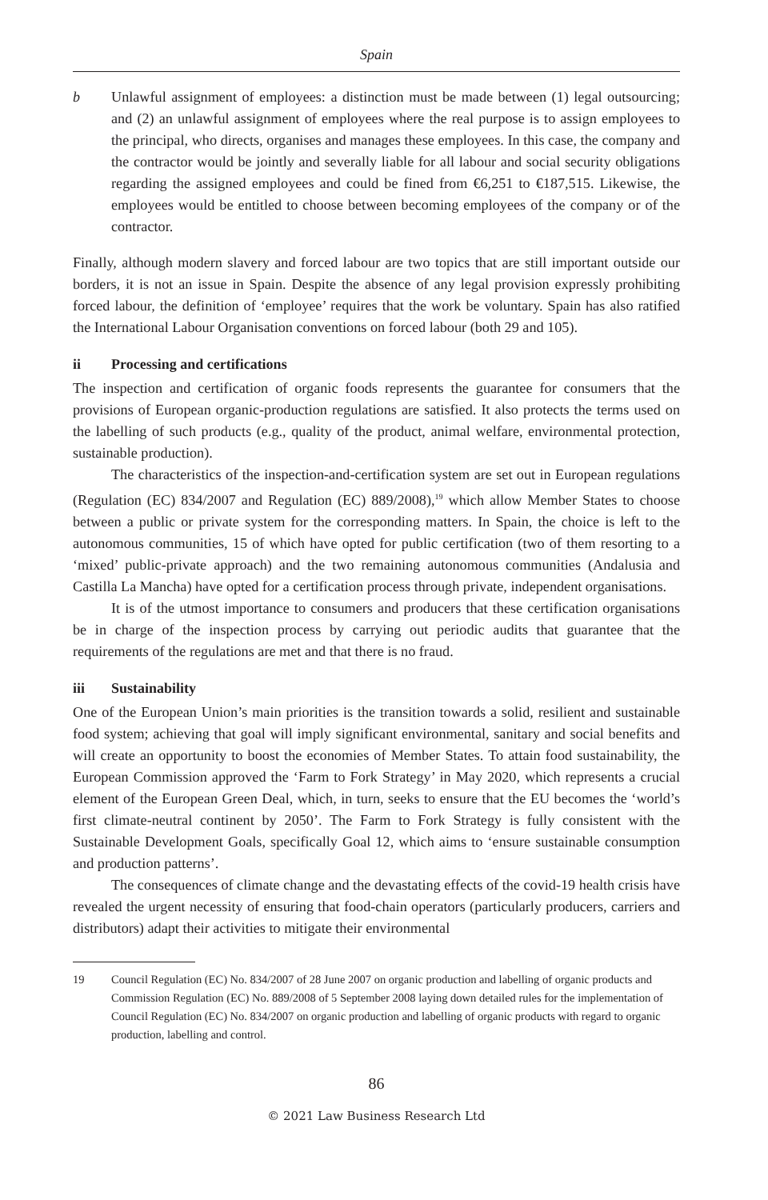Spain
b Unlawful assignment of employees: a distinction must be made between (1) legal outsourcing; and (2) an unlawful assignment of employees where the real purpose is to assign employees to the principal, who directs, organises and manages these employees. In this case, the company and the contractor would be jointly and severally liable for all labour and social security obligations regarding the assigned employees and could be fined from €6,251 to €187,515. Likewise, the employees would be entitled to choose between becoming employees of the company or of the contractor.
Finally, although modern slavery and forced labour are two topics that are still important outside our borders, it is not an issue in Spain. Despite the absence of any legal provision expressly prohibiting forced labour, the definition of ‘employee’ requires that the work be voluntary. Spain has also ratified the International Labour Organisation conventions on forced labour (both 29 and 105).
ii Processing and certifications
The inspection and certification of organic foods represents the guarantee for consumers that the provisions of European organic-production regulations are satisfied. It also protects the terms used on the labelling of such products (e.g., quality of the product, animal welfare, environmental protection, sustainable production).
The characteristics of the inspection-and-certification system are set out in European regulations (Regulation (EC) 834/2007 and Regulation (EC) 889/2008),<sup>19</sup> which allow Member States to choose between a public or private system for the corresponding matters. In Spain, the choice is left to the autonomous communities, 15 of which have opted for public certification (two of them resorting to a ‘mixed’ public-private approach) and the two remaining autonomous communities (Andalusia and Castilla La Mancha) have opted for a certification process through private, independent organisations.
It is of the utmost importance to consumers and producers that these certification organisations be in charge of the inspection process by carrying out periodic audits that guarantee that the requirements of the regulations are met and that there is no fraud.
iii Sustainability
One of the European Union’s main priorities is the transition towards a solid, resilient and sustainable food system; achieving that goal will imply significant environmental, sanitary and social benefits and will create an opportunity to boost the economies of Member States. To attain food sustainability, the European Commission approved the ‘Farm to Fork Strategy’ in May 2020, which represents a crucial element of the European Green Deal, which, in turn, seeks to ensure that the EU becomes the ‘world’s first climate-neutral continent by 2050’. The Farm to Fork Strategy is fully consistent with the Sustainable Development Goals, specifically Goal 12, which aims to ‘ensure sustainable consumption and production patterns’.
The consequences of climate change and the devastating effects of the covid-19 health crisis have revealed the urgent necessity of ensuring that food-chain operators (particularly producers, carriers and distributors) adapt their activities to mitigate their environmental
19 Council Regulation (EC) No. 834/2007 of 28 June 2007 on organic production and labelling of organic products and Commission Regulation (EC) No. 889/2008 of 5 September 2008 laying down detailed rules for the implementation of Council Regulation (EC) No. 834/2007 on organic production and labelling of organic products with regard to organic production, labelling and control.
86
© 2021 Law Business Research Ltd